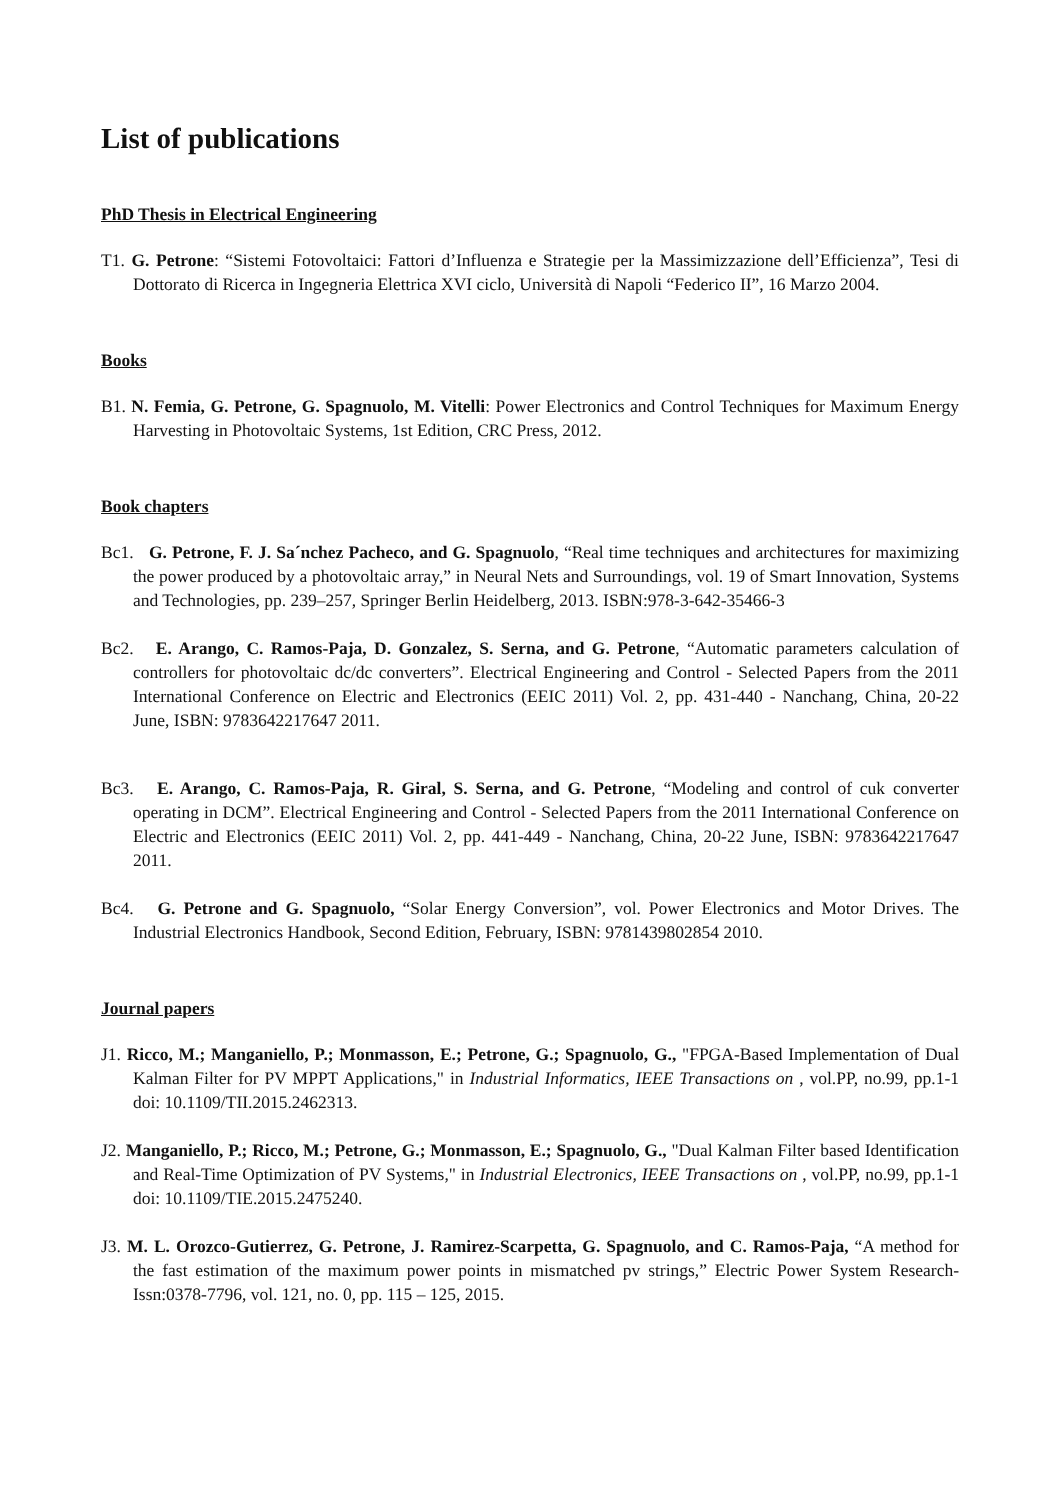List of publications
PhD Thesis in Electrical Engineering
T1. G. Petrone: “Sistemi Fotovoltaici: Fattori d’Influenza e Strategie per la Massimizzazione dell’Efficienza”, Tesi di Dottorato di Ricerca in Ingegneria Elettrica XVI ciclo, Università di Napoli “Federico II”, 16 Marzo 2004.
Books
B1. N. Femia, G. Petrone, G. Spagnuolo, M. Vitelli: Power Electronics and Control Techniques for Maximum Energy Harvesting in Photovoltaic Systems, 1st Edition, CRC Press, 2012.
Book chapters
Bc1. G. Petrone, F. J. Sa´nchez Pacheco, and G. Spagnuolo, “Real time techniques and architectures for maximizing the power produced by a photovoltaic array,” in Neural Nets and Surroundings, vol. 19 of Smart Innovation, Systems and Technologies, pp. 239–257, Springer Berlin Heidelberg, 2013. ISBN:978-3-642-35466-3
Bc2. E. Arango, C. Ramos-Paja, D. Gonzalez, S. Serna, and G. Petrone, “Automatic parameters calculation of controllers for photovoltaic dc/dc converters”. Electrical Engineering and Control - Selected Papers from the 2011 International Conference on Electric and Electronics (EEIC 2011) Vol. 2, pp. 431-440 - Nanchang, China, 20-22 June, ISBN: 9783642217647 2011.
Bc3. E. Arango, C. Ramos-Paja, R. Giral, S. Serna, and G. Petrone, “Modeling and control of cuk converter operating in DCM”. Electrical Engineering and Control - Selected Papers from the 2011 International Conference on Electric and Electronics (EEIC 2011) Vol. 2, pp. 441-449 - Nanchang, China, 20-22 June, ISBN: 9783642217647 2011.
Bc4. G. Petrone and G. Spagnuolo, “Solar Energy Conversion”, vol. Power Electronics and Motor Drives. The Industrial Electronics Handbook, Second Edition, February, ISBN: 9781439802854 2010.
Journal papers
J1. Ricco, M.; Manganiello, P.; Monmasson, E.; Petrone, G.; Spagnuolo, G., "FPGA-Based Implementation of Dual Kalman Filter for PV MPPT Applications," in Industrial Informatics, IEEE Transactions on , vol.PP, no.99, pp.1-1 doi: 10.1109/TII.2015.2462313.
J2. Manganiello, P.; Ricco, M.; Petrone, G.; Monmasson, E.; Spagnuolo, G., "Dual Kalman Filter based Identification and Real-Time Optimization of PV Systems," in Industrial Electronics, IEEE Transactions on , vol.PP, no.99, pp.1-1 doi: 10.1109/TIE.2015.2475240.
J3. M. L. Orozco-Gutierrez, G. Petrone, J. Ramirez-Scarpetta, G. Spagnuolo, and C. Ramos-Paja, “A method for the fast estimation of the maximum power points in mismatched pv strings,” Electric Power System Research- Issn:0378-7796, vol. 121, no. 0, pp. 115 – 125, 2015.